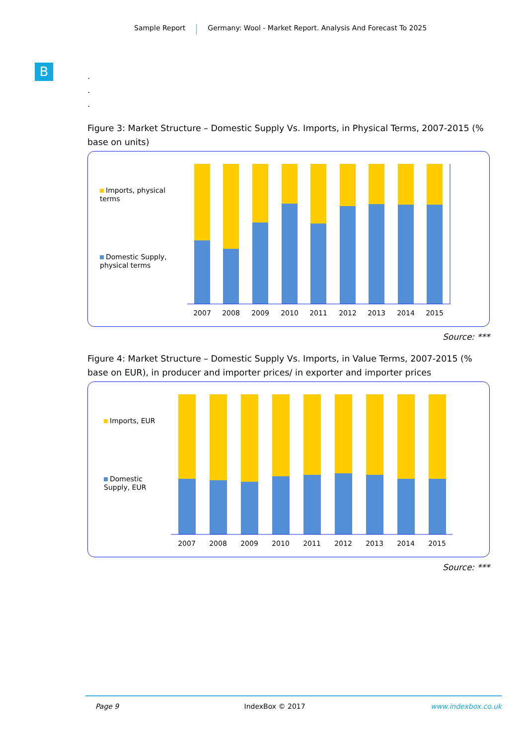Sample Report Germany: Wool - Market Report. Analysis And Forecast To 2025
B
.
.
.
Figure 3: Market Structure – Domestic Supply Vs. Imports, in Physical Terms, 2007-2015 (% base on units)
Imports, physical terms
Domestic Supply, physical terms
2007
2008
2009
2010
2011
2012
2013
2014
2015
Source: ***
Figure 4: Market Structure – Domestic Supply Vs. Imports, in Value Terms, 2007-2015 (% base on EUR), in producer and importer prices/ in exporter and importer prices
Imports, EUR
Domestic Supply, EUR
2007
2008
2009
2010
2011
2012
2013
2014
2015
Source: ***
Page 9 IndexBox © 2017 www.indexbox.co.uk